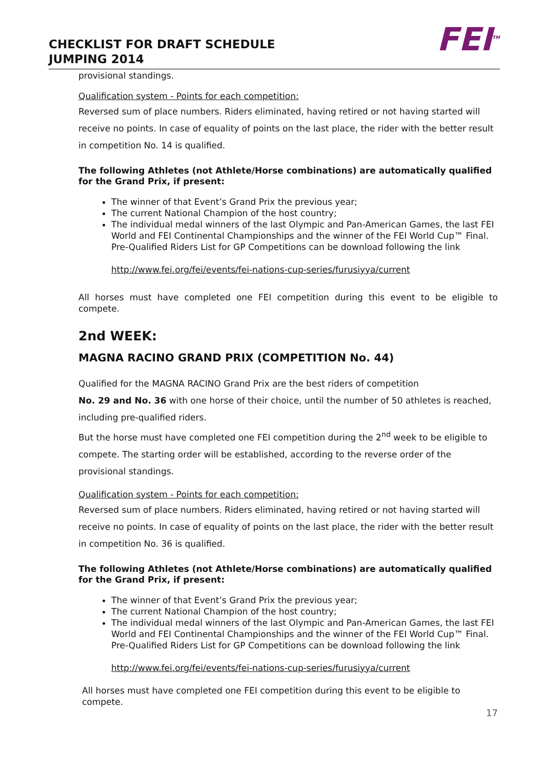CHECKLIST FOR DRAFT SCHEDULE
JUMPING 2014
FEI<sup>TM</sup>
provisional standings.
Qualification system - Points for each competition:
Reversed sum of place numbers. Riders eliminated, having retired or not having started will receive no points. In case of equality of points on the last place, the rider with the better result in competition No. 14 is qualified.
The following Athletes (not Athlete/Horse combinations) are automatically qualified for the Grand Prix, if present:
The winner of that Event’s Grand Prix the previous year;
The current National Champion of the host country;
The individual medal winners of the last Olympic and Pan-American Games, the last FEI World and FEI Continental Championships and the winner of the FEI World Cup™ Final.
Pre-Qualified Riders List for GP Competitions can be download following the link
http://www.fei.org/fei/events/fei-nations-cup-series/furusiyya/current
All horses must have completed one FEI competition during this event to be eligible to compete.
2nd WEEK:
MAGNA RACINO GRAND PRIX (COMPETITION No. 44)
Qualified for the MAGNA RACINO Grand Prix are the best riders of competition
No. 29 and No. 36 with one horse of their choice, until the number of 50 athletes is reached, including pre-qualified riders.
But the horse must have completed one FEI competition during the 2<sup>nd</sup> week to be eligible to compete. The starting order will be established, according to the reverse order of the provisional standings.
Qualification system - Points for each competition:
Reversed sum of place numbers. Riders eliminated, having retired or not having started will receive no points. In case of equality of points on the last place, the rider with the better result in competition No. 36 is qualified.
The following Athletes (not Athlete/Horse combinations) are automatically qualified for the Grand Prix, if present:
The winner of that Event’s Grand Prix the previous year;
The current National Champion of the host country;
The individual medal winners of the last Olympic and Pan-American Games, the last FEI World and FEI Continental Championships and the winner of the FEI World Cup™ Final.
Pre-Qualified Riders List for GP Competitions can be download following the link
http://www.fei.org/fei/events/fei-nations-cup-series/furusiyya/current
All horses must have completed one FEI competition during this event to be eligible to compete.
17